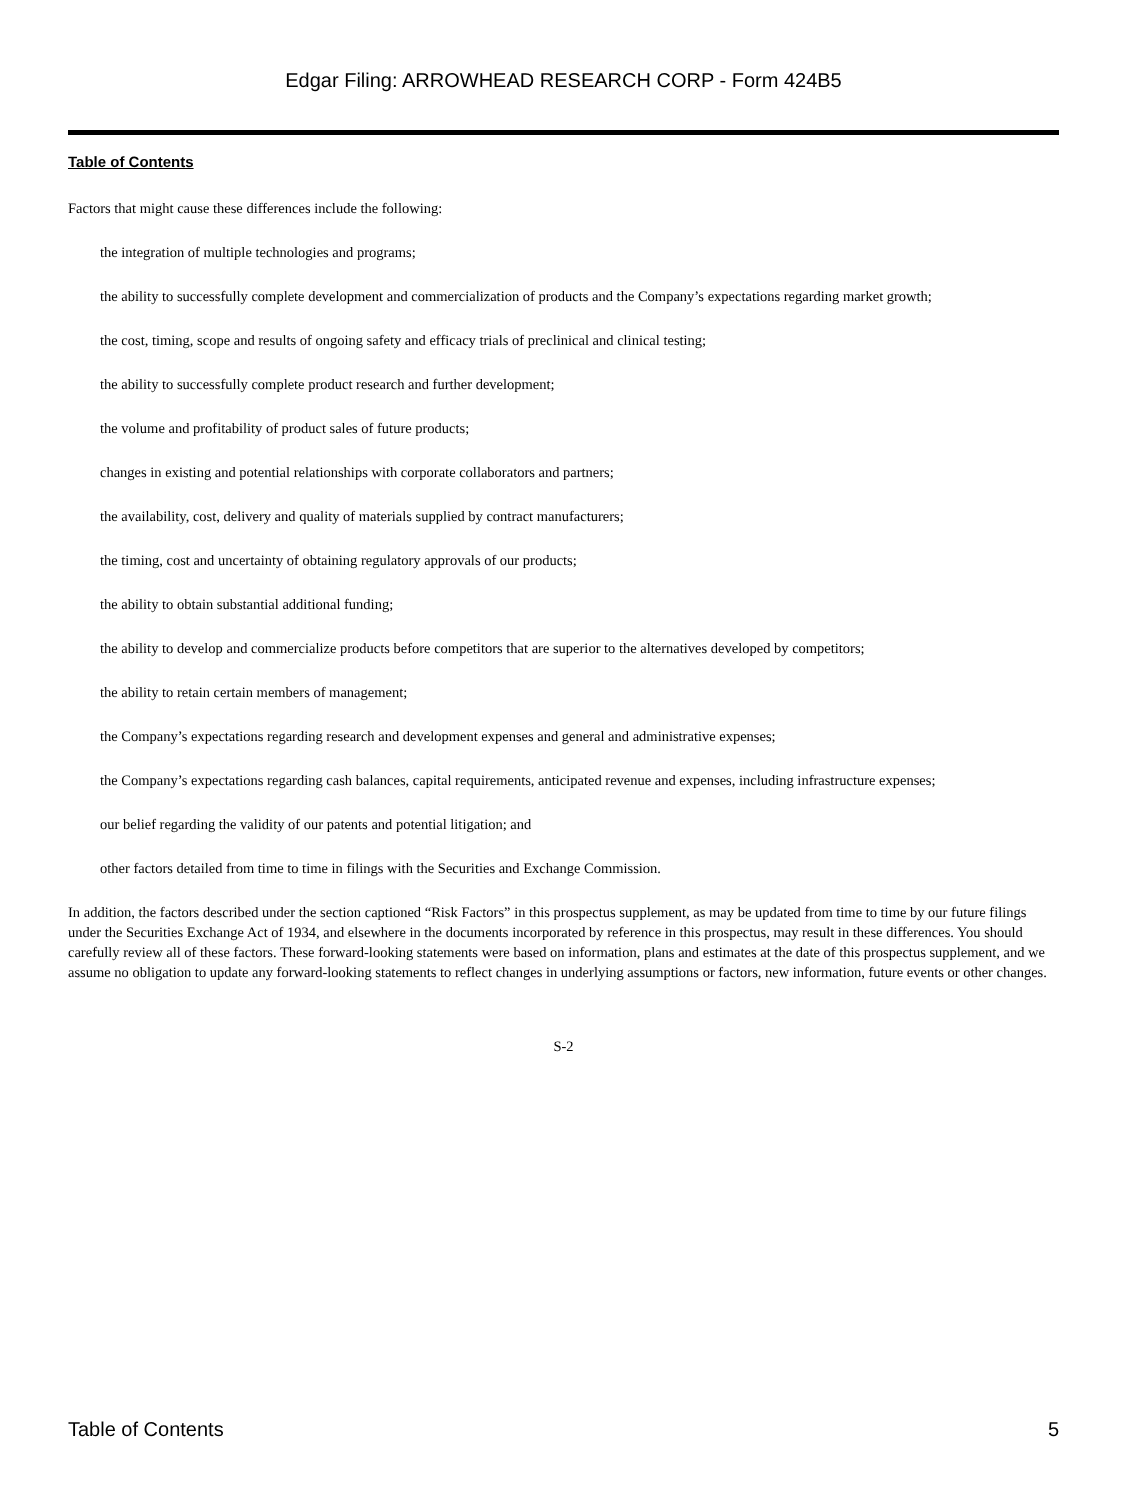Edgar Filing: ARROWHEAD RESEARCH CORP - Form 424B5
Table of Contents
Factors that might cause these differences include the following:
the integration of multiple technologies and programs;
the ability to successfully complete development and commercialization of products and the Company’s expectations regarding market growth;
the cost, timing, scope and results of ongoing safety and efficacy trials of preclinical and clinical testing;
the ability to successfully complete product research and further development;
the volume and profitability of product sales of future products;
changes in existing and potential relationships with corporate collaborators and partners;
the availability, cost, delivery and quality of materials supplied by contract manufacturers;
the timing, cost and uncertainty of obtaining regulatory approvals of our products;
the ability to obtain substantial additional funding;
the ability to develop and commercialize products before competitors that are superior to the alternatives developed by competitors;
the ability to retain certain members of management;
the Company’s expectations regarding research and development expenses and general and administrative expenses;
the Company’s expectations regarding cash balances, capital requirements, anticipated revenue and expenses, including infrastructure expenses;
our belief regarding the validity of our patents and potential litigation; and
other factors detailed from time to time in filings with the Securities and Exchange Commission.
In addition, the factors described under the section captioned “Risk Factors” in this prospectus supplement, as may be updated from time to time by our future filings under the Securities Exchange Act of 1934, and elsewhere in the documents incorporated by reference in this prospectus, may result in these differences. You should carefully review all of these factors. These forward-looking statements were based on information, plans and estimates at the date of this prospectus supplement, and we assume no obligation to update any forward-looking statements to reflect changes in underlying assumptions or factors, new information, future events or other changes.
S-2
Table of Contents 5